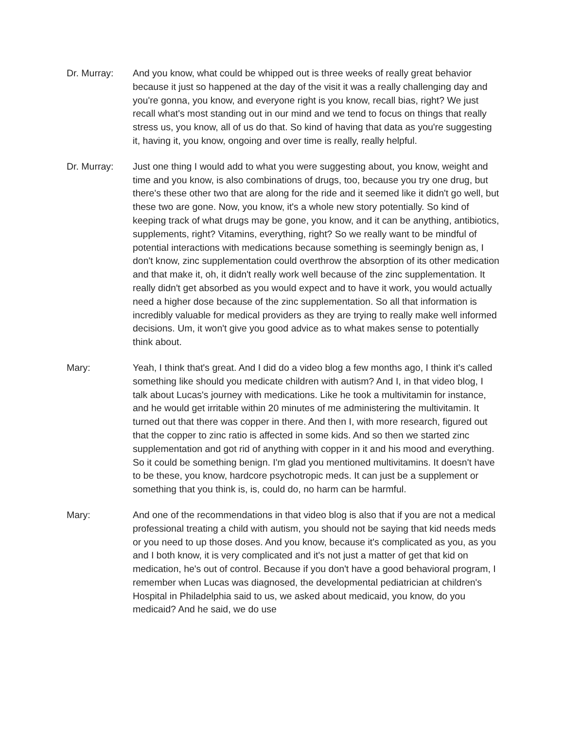Dr. Murray: And you know, what could be whipped out is three weeks of really great behavior because it just so happened at the day of the visit it was a really challenging day and you're gonna, you know, and everyone right is you know, recall bias, right? We just recall what's most standing out in our mind and we tend to focus on things that really stress us, you know, all of us do that. So kind of having that data as you're suggesting it, having it, you know, ongoing and over time is really, really helpful.
Dr. Murray: Just one thing I would add to what you were suggesting about, you know, weight and time and you know, is also combinations of drugs, too, because you try one drug, but there's these other two that are along for the ride and it seemed like it didn't go well, but these two are gone. Now, you know, it's a whole new story potentially. So kind of keeping track of what drugs may be gone, you know, and it can be anything, antibiotics, supplements, right? Vitamins, everything, right? So we really want to be mindful of potential interactions with medications because something is seemingly benign as, I don't know, zinc supplementation could overthrow the absorption of its other medication and that make it, oh, it didn't really work well because of the zinc supplementation. It really didn't get absorbed as you would expect and to have it work, you would actually need a higher dose because of the zinc supplementation. So all that information is incredibly valuable for medical providers as they are trying to really make well informed decisions. Um, it won't give you good advice as to what makes sense to potentially think about.
Mary: Yeah, I think that's great. And I did do a video blog a few months ago, I think it's called something like should you medicate children with autism? And I, in that video blog, I talk about Lucas's journey with medications. Like he took a multivitamin for instance, and he would get irritable within 20 minutes of me administering the multivitamin. It turned out that there was copper in there. And then I, with more research, figured out that the copper to zinc ratio is affected in some kids. And so then we started zinc supplementation and got rid of anything with copper in it and his mood and everything. So it could be something benign. I'm glad you mentioned multivitamins. It doesn't have to be these, you know, hardcore psychotropic meds. It can just be a supplement or something that you think is, is, could do, no harm can be harmful.
Mary: And one of the recommendations in that video blog is also that if you are not a medical professional treating a child with autism, you should not be saying that kid needs meds or you need to up those doses. And you know, because it's complicated as you, as you and I both know, it is very complicated and it's not just a matter of get that kid on medication, he's out of control. Because if you don't have a good behavioral program, I remember when Lucas was diagnosed, the developmental pediatrician at children's Hospital in Philadelphia said to us, we asked about medicaid, you know, do you medicaid? And he said, we do use